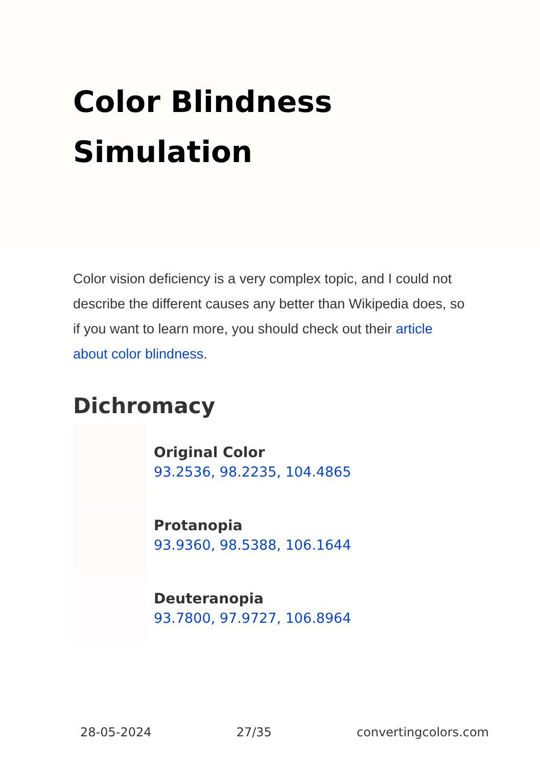Color Blindness Simulation
Color vision deficiency is a very complex topic, and I could not describe the different causes any better than Wikipedia does, so if you want to learn more, you should check out their article about color blindness.
Dichromacy
Original Color
93.2536, 98.2235, 104.4865
Protanopia
93.9360, 98.5388, 106.1644
Deuteranopia
93.7800, 97.9727, 106.8964
28-05-2024 27/35 convertingcolors.com